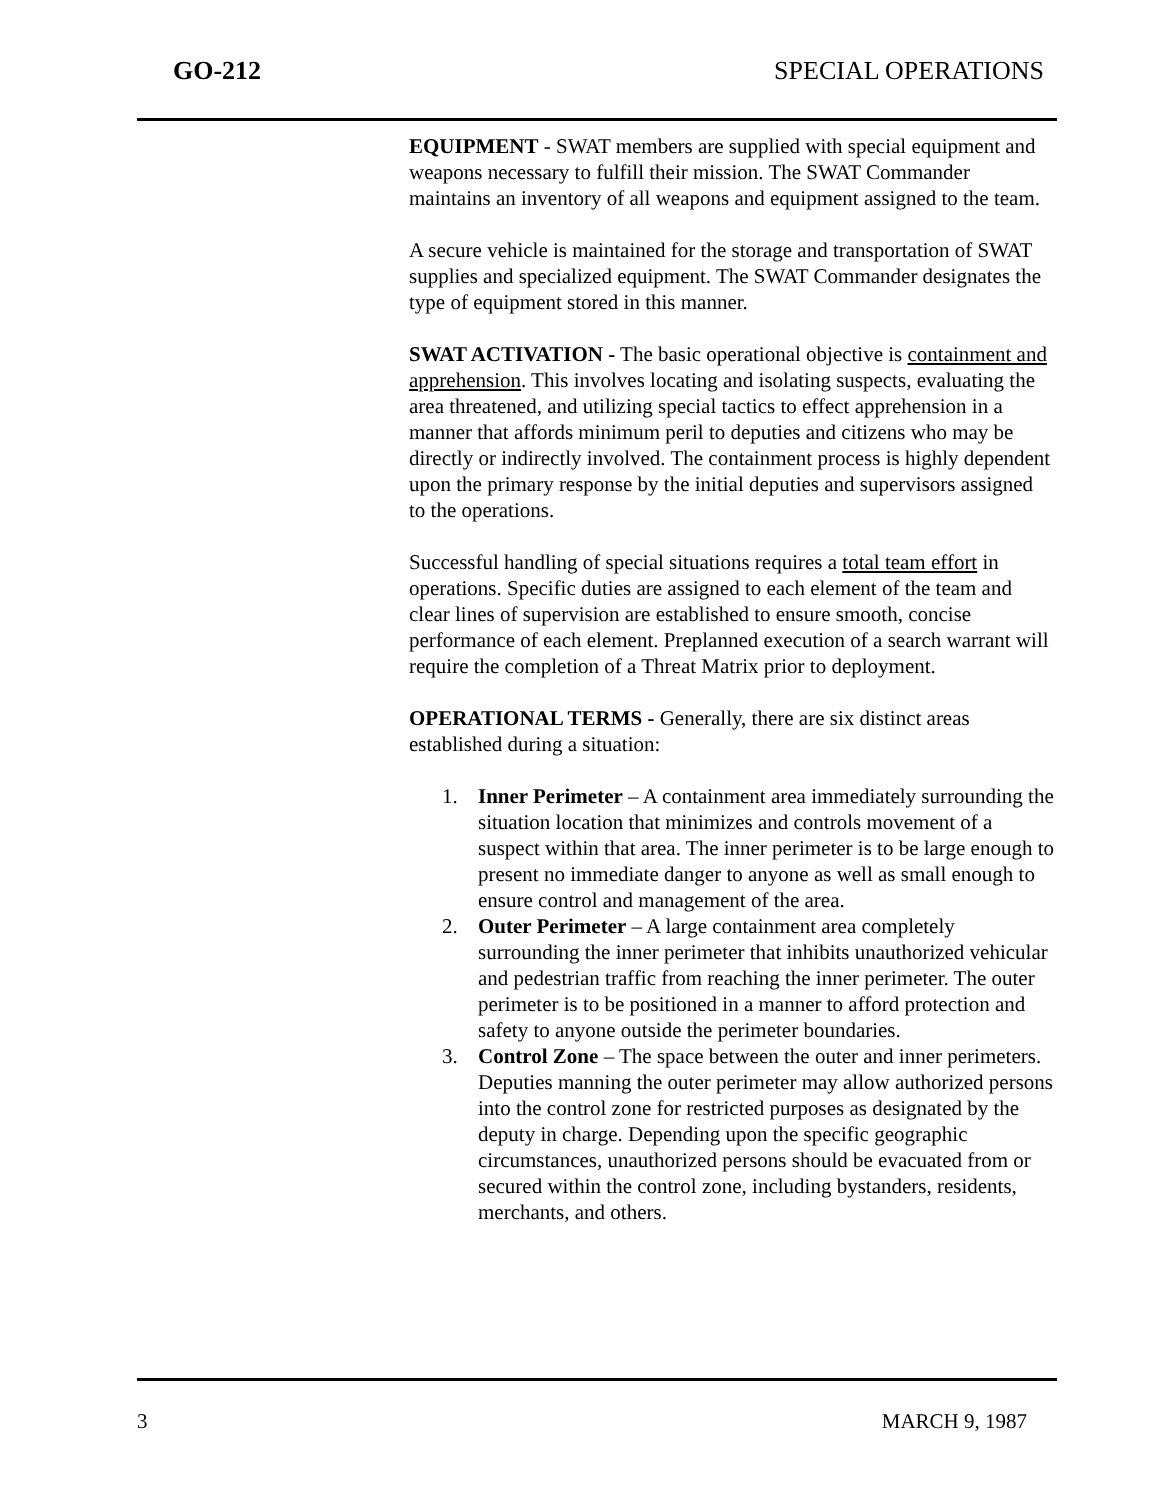GO-212 SPECIAL OPERATIONS
EQUIPMENT - SWAT members are supplied with special equipment and weapons necessary to fulfill their mission. The SWAT Commander maintains an inventory of all weapons and equipment assigned to the team.
A secure vehicle is maintained for the storage and transportation of SWAT supplies and specialized equipment. The SWAT Commander designates the type of equipment stored in this manner.
SWAT ACTIVATION - The basic operational objective is containment and apprehension. This involves locating and isolating suspects, evaluating the area threatened, and utilizing special tactics to effect apprehension in a manner that affords minimum peril to deputies and citizens who may be directly or indirectly involved. The containment process is highly dependent upon the primary response by the initial deputies and supervisors assigned to the operations.
Successful handling of special situations requires a total team effort in operations. Specific duties are assigned to each element of the team and clear lines of supervision are established to ensure smooth, concise performance of each element. Preplanned execution of a search warrant will require the completion of a Threat Matrix prior to deployment.
OPERATIONAL TERMS - Generally, there are six distinct areas established during a situation:
1. Inner Perimeter – A containment area immediately surrounding the situation location that minimizes and controls movement of a suspect within that area. The inner perimeter is to be large enough to present no immediate danger to anyone as well as small enough to ensure control and management of the area.
2. Outer Perimeter – A large containment area completely surrounding the inner perimeter that inhibits unauthorized vehicular and pedestrian traffic from reaching the inner perimeter. The outer perimeter is to be positioned in a manner to afford protection and safety to anyone outside the perimeter boundaries.
3. Control Zone – The space between the outer and inner perimeters. Deputies manning the outer perimeter may allow authorized persons into the control zone for restricted purposes as designated by the deputy in charge. Depending upon the specific geographic circumstances, unauthorized persons should be evacuated from or secured within the control zone, including bystanders, residents, merchants, and others.
3 MARCH 9, 1987